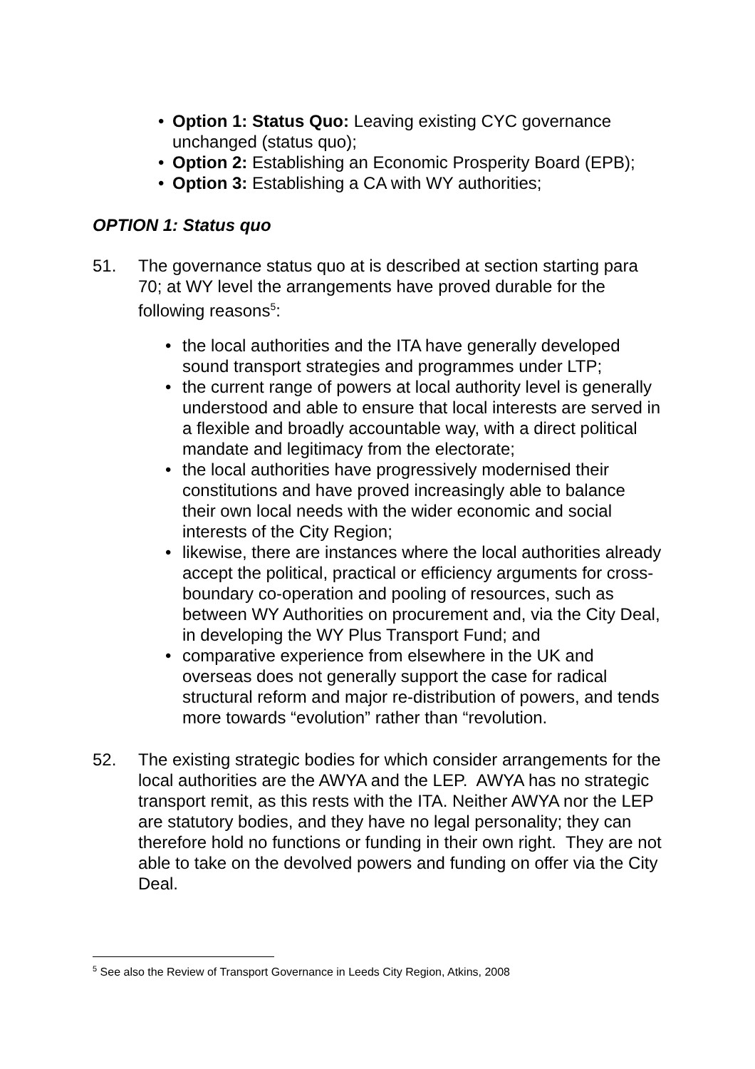• Option 1: Status Quo: Leaving existing CYC governance unchanged (status quo);
• Option 2: Establishing an Economic Prosperity Board (EPB);
• Option 3: Establishing a CA with WY authorities;
OPTION 1: Status quo
51. The governance status quo at is described at section starting para 70; at WY level the arrangements have proved durable for the following reasons<sup>5</sup>:
• the local authorities and the ITA have generally developed sound transport strategies and programmes under LTP;
• the current range of powers at local authority level is generally understood and able to ensure that local interests are served in a flexible and broadly accountable way, with a direct political mandate and legitimacy from the electorate;
• the local authorities have progressively modernised their constitutions and have proved increasingly able to balance their own local needs with the wider economic and social interests of the City Region;
• likewise, there are instances where the local authorities already accept the political, practical or efficiency arguments for cross-boundary co-operation and pooling of resources, such as between WY Authorities on procurement and, via the City Deal, in developing the WY Plus Transport Fund; and
• comparative experience from elsewhere in the UK and overseas does not generally support the case for radical structural reform and major re-distribution of powers, and tends more towards “evolution” rather than “revolution.
52. The existing strategic bodies for which consider arrangements for the local authorities are the AWYA and the LEP. AWYA has no strategic transport remit, as this rests with the ITA. Neither AWYA nor the LEP are statutory bodies, and they have no legal personality; they can therefore hold no functions or funding in their own right. They are not able to take on the devolved powers and funding on offer via the City Deal.
<sup>5</sup> See also the Review of Transport Governance in Leeds City Region, Atkins, 2008